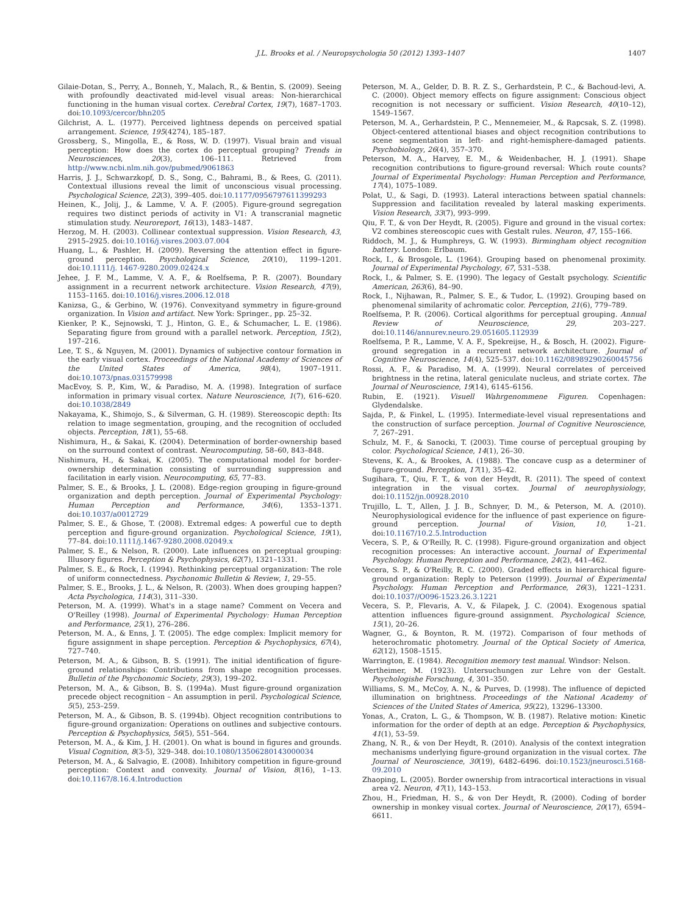J.L. Brooks et al. / Neuropsychologia 50 (2012) 1393–1407 1407
Gilaie-Dotan, S., Perry, A., Bonneh, Y., Malach, R., & Bentin, S. (2009). Seeing with profoundly deactivated mid-level visual areas: Non-hierarchical functioning in the human visual cortex. Cerebral Cortex, 19(7), 1687–1703. doi:10.1093/cercor/bhn205
Gilchrist, A. L. (1977). Perceived lightness depends on perceived spatial arrangement. Science, 195(4274), 185–187.
Grossberg, S., Mingolla, E., & Ross, W. D. (1997). Visual brain and visual perception: How does the cortex do perceptual grouping? Trends in Neurosciences, 20(3), 106–111. Retrieved from http://www.ncbi.nlm.nih.gov/pubmed/9061863
Harris, J. J., Schwarzkopf, D. S., Song, C., Bahrami, B., & Rees, G. (2011). Contextual illusions reveal the limit of unconscious visual processing. Psychological Science, 22(3), 399–405. doi:10.1177/0956797611399293
Heinen, K., Jolij, J., & Lamme, V. A. F. (2005). Figure-ground segregation requires two distinct periods of activity in V1: A transcranial magnetic stimulation study. Neuroreport, 16(13), 1483–1487.
Herzog, M. H. (2003). Collinear contextual suppression. Vision Research, 43, 2915–2925. doi:10.1016/j.visres.2003.07.004
Huang, L., & Pashler, H. (2009). Reversing the attention effect in figure-ground perception. Psychological Science, 20(10), 1199–1201. doi:10.1111/j. 1467-9280.2009.02424.x
Jehee, J. F. M., Lamme, V. A. F., & Roelfsema, P. R. (2007). Boundary assignment in a recurrent network architecture. Vision Research, 47(9), 1153–1165. doi:10.1016/j.visres.2006.12.018
Kanizsa, G., & Gerbino, W. (1976). Convexityand symmetry in figure-ground organization. In Vision and artifact. New York: Springer., pp. 25–32.
Kienker, P. K., Sejnowski, T. J., Hinton, G. E., & Schumacher, L. E. (1986). Separating figure from ground with a parallel network. Perception, 15(2), 197–216.
Lee, T. S., & Nguyen, M. (2001). Dynamics of subjective contour formation in the early visual cortex. Proceedings of the National Academy of Sciences of the United States of America, 98(4), 1907–1911. doi:10.1073/pnas.031579998
MacEvoy, S. P., Kim, W., & Paradiso, M. A. (1998). Integration of surface information in primary visual cortex. Nature Neuroscience, 1(7), 616–620. doi:10.1038/2849
Nakayama, K., Shimojo, S., & Silverman, G. H. (1989). Stereoscopic depth: Its relation to image segmentation, grouping, and the recognition of occluded objects. Perception, 18(1), 55–68.
Nishimura, H., & Sakai, K. (2004). Determination of border-ownership based on the surround context of contrast. Neurocomputing, 58–60, 843–848.
Nishimura, H., & Sakai, K. (2005). The computational model for border-ownership determination consisting of surrounding suppression and facilitation in early vision. Neurocomputing, 65, 77–83.
Palmer, S. E., & Brooks, J. L. (2008). Edge-region grouping in figure-ground organization and depth perception. Journal of Experimental Psychology: Human Perception and Performance, 34(6), 1353–1371. doi:10.1037/a0012729
Palmer, S. E., & Ghose, T. (2008). Extremal edges: A powerful cue to depth perception and figure-ground organization. Psychological Science, 19(1), 77–84. doi:10.1111/j.1467-9280.2008.02049.x
Palmer, S. E., & Nelson, R. (2000). Late influences on perceptual grouping: Illusory figures. Perception & Psychophysics, 62(7), 1321–1331.
Palmer, S. E., & Rock, I. (1994). Rethinking perceptual organization: The role of uniform connectedness. Psychonomic Bulletin & Review, 1, 29–55.
Palmer, S. E., Brooks, J. L., & Nelson, R. (2003). When does grouping happen? Acta Psychologica, 114(3), 311–330.
Peterson, M. A. (1999). What's in a stage name? Comment on Vecera and O'Reilley (1998). Journal of Experimental Psychology: Human Perception and Performance, 25(1), 276–286.
Peterson, M. A., & Enns, J. T. (2005). The edge complex: Implicit memory for figure assignment in shape perception. Perception & Psychophysics, 67(4), 727–740.
Peterson, M. A., & Gibson, B. S. (1991). The initial identification of figure-ground relationships: Contributions from shape recognition processes. Bulletin of the Psychonomic Society, 29(3), 199–202.
Peterson, M. A., & Gibson, B. S. (1994a). Must figure-ground organization precede object recognition – An assumption in peril. Psychological Science, 5(5), 253–259.
Peterson, M. A., & Gibson, B. S. (1994b). Object recognition contributions to figure-ground organization: Operations on outlines and subjective contours. Perception & Psychophysics, 56(5), 551–564.
Peterson, M. A., & Kim, J. H. (2001). On what is bound in figures and grounds. Visual Cognition, 8(3-5), 329–348. doi:10.1080/13506280143000034
Peterson, M. A., & Salvagio, E. (2008). Inhibitory competition in figure-ground perception: Context and convexity. Journal of Vision, 8(16), 1–13. doi:10.1167/8.16.4.Introduction
Peterson, M. A., Gelder, D. B. R. Z. S., Gerhardstein, P. C., & Bachoud-levi, A. C. (2000). Object memory effects on figure assignment: Conscious object recognition is not necessary or sufficient. Vision Research, 40(10–12), 1549–1567.
Peterson, M. A., Gerhardstein, P. C., Mennemeier, M., & Rapcsak, S. Z. (1998). Object-centered attentional biases and object recognition contributions to scene segmentation in left- and right-hemisphere-damaged patients. Psychobiology, 26(4), 357–370.
Peterson, M. A., Harvey, E. M., & Weidenbacher, H. J. (1991). Shape recognition contributions to figure-ground reversal: Which route counts? Journal of Experimental Psychology: Human Perception and Performance, 17(4), 1075–1089.
Polat, U., & Sagi, D. (1993). Lateral interactions between spatial channels: Suppression and facilitation revealed by lateral masking experiments. Vision Research, 33(7), 993–999.
Qiu, F. T., & von Der Heydt, R. (2005). Figure and ground in the visual cortex: V2 combines stereoscopic cues with Gestalt rules. Neuron, 47, 155–166.
Riddoch, M. J., & Humphreys, G. W. (1993). Birmingham object recognition battery. London: Erlbaum.
Rock, I., & Brosgole, L. (1964). Grouping based on phenomenal proximity. Journal of Experimental Psychology, 67, 531–538.
Rock, I., & Palmer, S. E. (1990). The legacy of Gestalt psychology. Scientific American, 263(6), 84–90.
Rock, I., Nijhawan, R., Palmer, S. E., & Tudor, L. (1992). Grouping based on phenomenal similarity of achromatic color. Perception, 21(6), 779–789.
Roelfsema, P. R. (2006). Cortical algorithms for perceptual grouping. Annual Review of Neuroscience, 29, 203–227. doi:10.1146/annurev.neuro.29.051605.112939
Roelfsema, P. R., Lamme, V. A. F., Spekreijse, H., & Bosch, H. (2002). Figure-ground segregation in a recurrent network architecture. Journal of Cognitive Neuroscience, 14(4), 525–537. doi:10.1162/08989290260045756
Rossi, A. F., & Paradiso, M. A. (1999). Neural correlates of perceived brightness in the retina, lateral geniculate nucleus, and striate cortex. The Journal of Neuroscience, 19(14), 6145–6156.
Rubin, E. (1921). Visuell Wahrgenommene Figuren. Copenhagen: Glydendalske.
Sajda, P., & Finkel, L. (1995). Intermediate-level visual representations and the construction of surface perception. Journal of Cognitive Neuroscience, 7, 267–291.
Schulz, M. F., & Sanocki, T. (2003). Time course of perceptual grouping by color. Psychological Science, 14(1), 26–30.
Stevens, K. A., & Brookes, A. (1988). The concave cusp as a determiner of figure-ground. Perception, 17(1), 35–42.
Sugihara, T., Qiu, F. T., & von der Heydt, R. (2011). The speed of context integration in the visual cortex. Journal of neurophysiology, doi:10.1152/jn.00928.2010
Trujillo, L. T., Allen, J. J. B., Schnyer, D. M., & Peterson, M. A. (2010). Neurophysiological evidence for the influence of past experience on figure-ground perception. Journal of Vision, 10, 1–21. doi:10.1167/10.2.5.Introduction
Vecera, S. P., & O'Reilly, R. C. (1998). Figure-ground organization and object recognition processes: An interactive account. Journal of Experimental Psychology. Human Perception and Performance, 24(2), 441–462.
Vecera, S. P., & O'Reilly, R. C. (2000). Graded effects in hierarchical figure-ground organization: Reply to Peterson (1999). Journal of Experimental Psychology. Human Perception and Performance, 26(3), 1221–1231. doi:10.1037//O096-1523.26.3.1221
Vecera, S. P., Flevaris, A. V., & Filapek, J. C. (2004). Exogenous spatial attention influences figure-ground assignment. Psychological Science, 15(1), 20–26.
Wagner, G., & Boynton, R. M. (1972). Comparison of four methods of heterochromatic photometry. Journal of the Optical Society of America, 62(12), 1508–1515.
Warrington, E. (1984). Recognition memory test manual. Windsor: Nelson.
Wertheimer, M. (1923). Untersuchungen zur Lehre von der Gestalt. Psychologishe Forschung, 4, 301–350.
Williams, S. M., McCoy, A. N., & Purves, D. (1998). The influence of depicted illumination on brightness. Proceedings of the National Academy of Sciences of the United States of America, 95(22), 13296–13300.
Yonas, A., Craton, L. G., & Thompson, W. B. (1987). Relative motion: Kinetic information for the order of depth at an edge. Perception & Psychophysics, 41(1), 53–59.
Zhang, N. R., & von Der Heydt, R. (2010). Analysis of the context integration mechanisms underlying figure-ground organization in the visual cortex. The Journal of Neuroscience, 30(19), 6482–6496. doi:10.1523/jneurosci.5168-09.2010
Zhaoping, L. (2005). Border ownership from intracortical interactions in visual area v2. Neuron, 47(1), 143–153.
Zhou, H., Friedman, H. S., & von Der Heydt, R. (2000). Coding of border ownership in monkey visual cortex. Journal of Neuroscience, 20(17), 6594–6611.